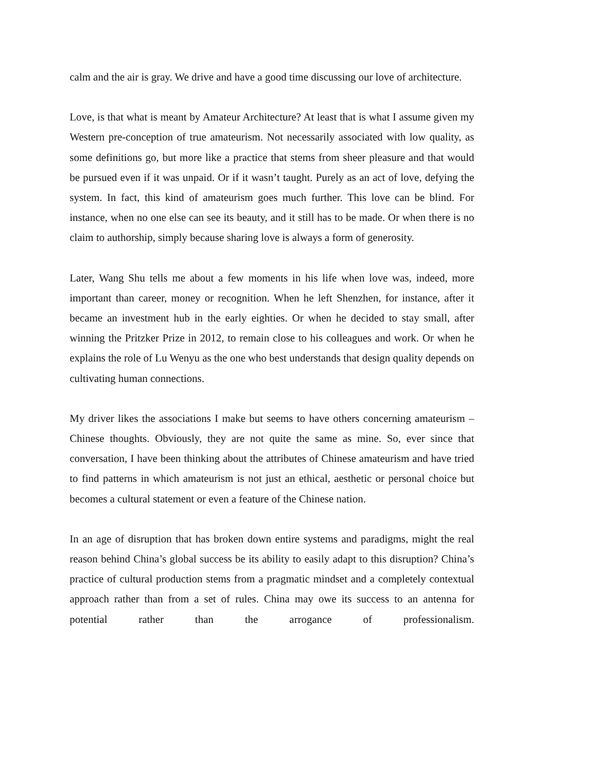calm and the air is gray. We drive and have a good time discussing our love of architecture.
Love, is that what is meant by Amateur Architecture? At least that is what I assume given my Western pre-conception of true amateurism. Not necessarily associated with low quality, as some definitions go, but more like a practice that stems from sheer pleasure and that would be pursued even if it was unpaid. Or if it wasn’t taught. Purely as an act of love, defying the system. In fact, this kind of amateurism goes much further. This love can be blind. For instance, when no one else can see its beauty, and it still has to be made. Or when there is no claim to authorship, simply because sharing love is always a form of generosity.
Later, Wang Shu tells me about a few moments in his life when love was, indeed, more important than career, money or recognition. When he left Shenzhen, for instance, after it became an investment hub in the early eighties. Or when he decided to stay small, after winning the Pritzker Prize in 2012, to remain close to his colleagues and work. Or when he explains the role of Lu Wenyu as the one who best understands that design quality depends on cultivating human connections.
My driver likes the associations I make but seems to have others concerning amateurism – Chinese thoughts. Obviously, they are not quite the same as mine. So, ever since that conversation, I have been thinking about the attributes of Chinese amateurism and have tried to find patterns in which amateurism is not just an ethical, aesthetic or personal choice but becomes a cultural statement or even a feature of the Chinese nation.
In an age of disruption that has broken down entire systems and paradigms, might the real reason behind China’s global success be its ability to easily adapt to this disruption? China’s practice of cultural production stems from a pragmatic mindset and a completely contextual approach rather than from a set of rules. China may owe its success to an antenna for potential rather than the arrogance of professionalism.